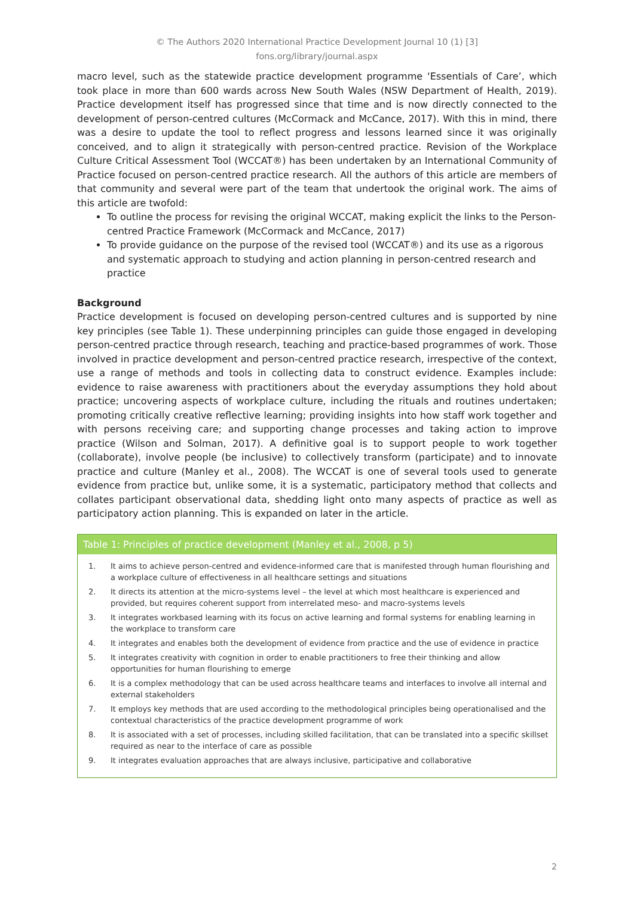© The Authors 2020 International Practice Development Journal 10 (1) [3]
fons.org/library/journal.aspx
macro level, such as the statewide practice development programme ‘Essentials of Care’, which took place in more than 600 wards across New South Wales (NSW Department of Health, 2019). Practice development itself has progressed since that time and is now directly connected to the development of person-centred cultures (McCormack and McCance, 2017). With this in mind, there was a desire to update the tool to reflect progress and lessons learned since it was originally conceived, and to align it strategically with person-centred practice. Revision of the Workplace Culture Critical Assessment Tool (WCCAT®) has been undertaken by an International Community of Practice focused on person-centred practice research. All the authors of this article are members of that community and several were part of the team that undertook the original work. The aims of this article are twofold:
To outline the process for revising the original WCCAT, making explicit the links to the Person-centred Practice Framework (McCormack and McCance, 2017)
To provide guidance on the purpose of the revised tool (WCCAT®) and its use as a rigorous and systematic approach to studying and action planning in person-centred research and practice
Background
Practice development is focused on developing person-centred cultures and is supported by nine key principles (see Table 1). These underpinning principles can guide those engaged in developing person-centred practice through research, teaching and practice-based programmes of work. Those involved in practice development and person-centred practice research, irrespective of the context, use a range of methods and tools in collecting data to construct evidence. Examples include: evidence to raise awareness with practitioners about the everyday assumptions they hold about practice; uncovering aspects of workplace culture, including the rituals and routines undertaken; promoting critically creative reflective learning; providing insights into how staff work together and with persons receiving care; and supporting change processes and taking action to improve practice (Wilson and Solman, 2017). A definitive goal is to support people to work together (collaborate), involve people (be inclusive) to collectively transform (participate) and to innovate practice and culture (Manley et al., 2008). The WCCAT is one of several tools used to generate evidence from practice but, unlike some, it is a systematic, participatory method that collects and collates participant observational data, shedding light onto many aspects of practice as well as participatory action planning. This is expanded on later in the article.
Table 1: Principles of practice development (Manley et al., 2008, p 5)
| 1. | It aims to achieve person-centred and evidence-informed care that is manifested through human flourishing and a workplace culture of effectiveness in all healthcare settings and situations |
| 2. | It directs its attention at the micro-systems level – the level at which most healthcare is experienced and provided, but requires coherent support from interrelated meso- and macro-systems levels |
| 3. | It integrates workbased learning with its focus on active learning and formal systems for enabling learning in the workplace to transform care |
| 4. | It integrates and enables both the development of evidence from practice and the use of evidence in practice |
| 5. | It integrates creativity with cognition in order to enable practitioners to free their thinking and allow opportunities for human flourishing to emerge |
| 6. | It is a complex methodology that can be used across healthcare teams and interfaces to involve all internal and external stakeholders |
| 7. | It employs key methods that are used according to the methodological principles being operationalised and the contextual characteristics of the practice development programme of work |
| 8. | It is associated with a set of processes, including skilled facilitation, that can be translated into a specific skillset required as near to the interface of care as possible |
| 9. | It integrates evaluation approaches that are always inclusive, participative and collaborative |
2